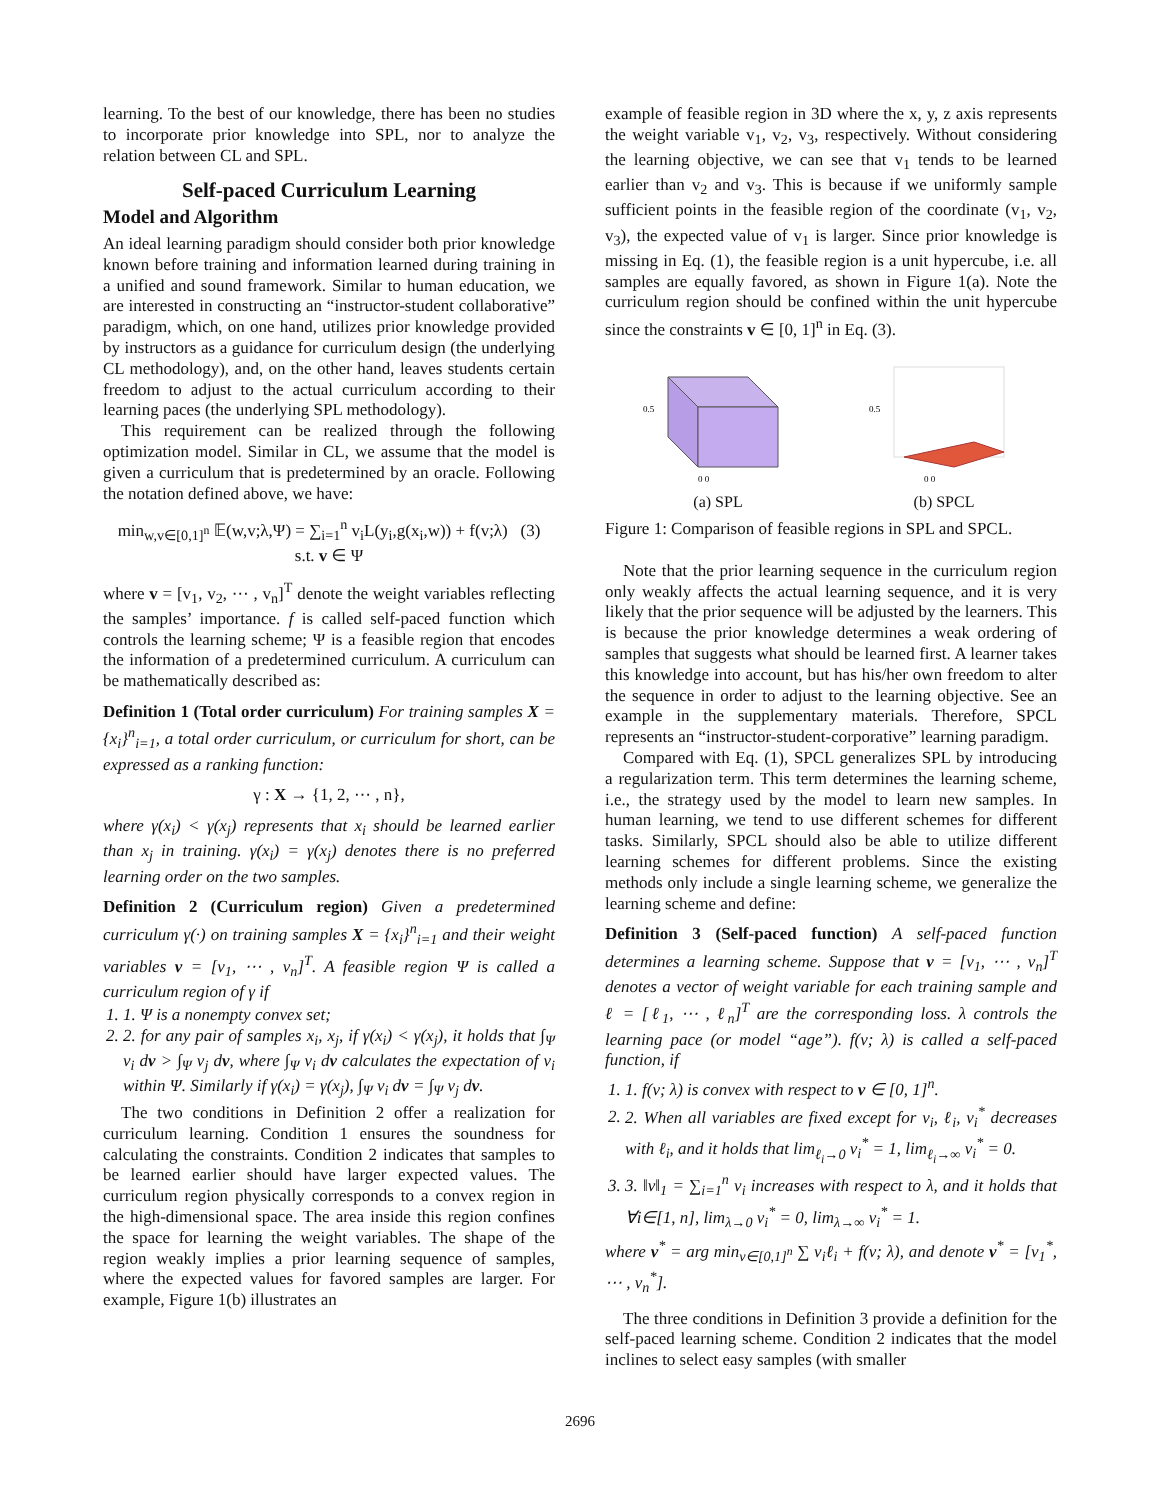learning. To the best of our knowledge, there has been no studies to incorporate prior knowledge into SPL, nor to analyze the relation between CL and SPL.
Self-paced Curriculum Learning
Model and Algorithm
An ideal learning paradigm should consider both prior knowledge known before training and information learned during training in a unified and sound framework. Similar to human education, we are interested in constructing an “instructor-student collaborative” paradigm, which, on one hand, utilizes prior knowledge provided by instructors as a guidance for curriculum design (the underlying CL methodology), and, on the other hand, leaves students certain freedom to adjust to the actual curriculum according to their learning paces (the underlying SPL methodology).
This requirement can be realized through the following optimization model. Similar in CL, we assume that the model is given a curriculum that is predetermined by an oracle. Following the notation defined above, we have:
min<sub>w,v∈[0,1]<sup>n</sup></sub> 𝔼(w,v;λ,Ψ) = ∑<sub>i=1</sub><sup>n</sup> v<sub>i</sub>L(y<sub>i</sub>,g(x<sub>i</sub>,w)) + f(v;λ) (3)
s.t. v ∈ Ψ
where v = [v<sub>1</sub>, v<sub>2</sub>, ⋯ , v<sub>n</sub>]<sup>T</sup> denote the weight variables reflecting the samples’ importance. f is called self-paced function which controls the learning scheme; Ψ is a feasible region that encodes the information of a predetermined curriculum. A curriculum can be mathematically described as:
Definition 1 (Total order curriculum) For training samples X = {x<sub>i</sub>}<sup>n</sup><sub>i=1</sub>, a total order curriculum, or curriculum for short, can be expressed as a ranking function:
γ : X → {1, 2, ⋯ , n},
where γ(x<sub>i</sub>) < γ(x<sub>j</sub>) represents that x<sub>i</sub> should be learned earlier than x<sub>j</sub> in training. γ(x<sub>i</sub>) = γ(x<sub>j</sub>) denotes there is no preferred learning order on the two samples.
Definition 2 (Curriculum region) Given a predetermined curriculum γ(·) on training samples X = {x<sub>i</sub>}<sup>n</sup><sub>i=1</sub> and their weight variables v = [v<sub>1</sub>, ⋯ , v<sub>n</sub>]<sup>T</sup>. A feasible region Ψ is called a curriculum region of γ if
1. 1. Ψ is a nonempty convex set;
2. 2. for any pair of samples x<sub>i</sub>, x<sub>j</sub>, if γ(x<sub>i</sub>) < γ(x<sub>j</sub>), it holds that ∫<sub>Ψ</sub> v<sub>i</sub> dv > ∫<sub>Ψ</sub> v<sub>j</sub> dv, where ∫<sub>Ψ</sub> v<sub>i</sub> dv calculates the expectation of v<sub>i</sub> within Ψ. Similarly if γ(x<sub>i</sub>) = γ(x<sub>j</sub>), ∫<sub>Ψ</sub> v<sub>i</sub> dv = ∫<sub>Ψ</sub> v<sub>j</sub> dv.
The two conditions in Definition 2 offer a realization for curriculum learning. Condition 1 ensures the soundness for calculating the constraints. Condition 2 indicates that samples to be learned earlier should have larger expected values. The curriculum region physically corresponds to a convex region in the high-dimensional space. The area inside this region confines the space for learning the weight variables. The shape of the region weakly implies a prior learning sequence of samples, where the expected values for favored samples are larger. For example, Figure 1(b) illustrates an
example of feasible region in 3D where the x, y, z axis represents the weight variable v<sub>1</sub>, v<sub>2</sub>, v<sub>3</sub>, respectively. Without considering the learning objective, we can see that v<sub>1</sub> tends to be learned earlier than v<sub>2</sub> and v<sub>3</sub>. This is because if we uniformly sample sufficient points in the feasible region of the coordinate (v<sub>1</sub>, v<sub>2</sub>, v<sub>3</sub>), the expected value of v<sub>1</sub> is larger. Since prior knowledge is missing in Eq. (1), the feasible region is a unit hypercube, i.e. all samples are equally favored, as shown in Figure 1(a). Note the curriculum region should be confined within the unit hypercube since the constraints v ∈ [0, 1]<sup>n</sup> in Eq. (3).
0.5
0 0
(a) SPL
0.5
0 0
(b) SPCL
Figure 1: Comparison of feasible regions in SPL and SPCL.
Note that the prior learning sequence in the curriculum region only weakly affects the actual learning sequence, and it is very likely that the prior sequence will be adjusted by the learners. This is because the prior knowledge determines a weak ordering of samples that suggests what should be learned first. A learner takes this knowledge into account, but has his/her own freedom to alter the sequence in order to adjust to the learning objective. See an example in the supplementary materials. Therefore, SPCL represents an “instructor-student-corporative” learning paradigm.
Compared with Eq. (1), SPCL generalizes SPL by introducing a regularization term. This term determines the learning scheme, i.e., the strategy used by the model to learn new samples. In human learning, we tend to use different schemes for different tasks. Similarly, SPCL should also be able to utilize different learning schemes for different problems. Since the existing methods only include a single learning scheme, we generalize the learning scheme and define:
Definition 3 (Self-paced function) A self-paced function determines a learning scheme. Suppose that v = [v<sub>1</sub>, ⋯ , v<sub>n</sub>]<sup>T</sup> denotes a vector of weight variable for each training sample and ℓ = [ℓ<sub>1</sub>, ⋯ , ℓ<sub>n</sub>]<sup>T</sup> are the corresponding loss. λ controls the learning pace (or model “age”). f(v; λ) is called a self-paced function, if
1. 1. f(v; λ) is convex with respect to v ∈ [0, 1]<sup>n</sup>.
2. 2. When all variables are fixed except for v<sub>i</sub>, ℓ<sub>i</sub>, v<sub>i</sub><sup>*</sup> decreases with ℓ<sub>i</sub>, and it holds that lim<sub>ℓ<sub>i</sub>→0</sub> v<sub>i</sub><sup>*</sup> = 1, lim<sub>ℓ<sub>i</sub>→∞</sub> v<sub>i</sub><sup>*</sup> = 0.
3. 3. ‖v‖<sub>1</sub> = ∑<sub>i=1</sub><sup>n</sup> v<sub>i</sub> increases with respect to λ, and it holds that ∀i∈[1, n], lim<sub>λ→0</sub> v<sub>i</sub><sup>*</sup> = 0, lim<sub>λ→∞</sub> v<sub>i</sub><sup>*</sup> = 1.
where v<sup>*</sup> = arg min<sub>v∈[0,1]<sup>n</sup></sub> ∑ v<sub>i</sub>ℓ<sub>i</sub> + f(v; λ), and denote v<sup>*</sup> = [v<sub>1</sub><sup>*</sup>, ⋯ , v<sub>n</sub><sup>*</sup>].
The three conditions in Definition 3 provide a definition for the self-paced learning scheme. Condition 2 indicates that the model inclines to select easy samples (with smaller
2696